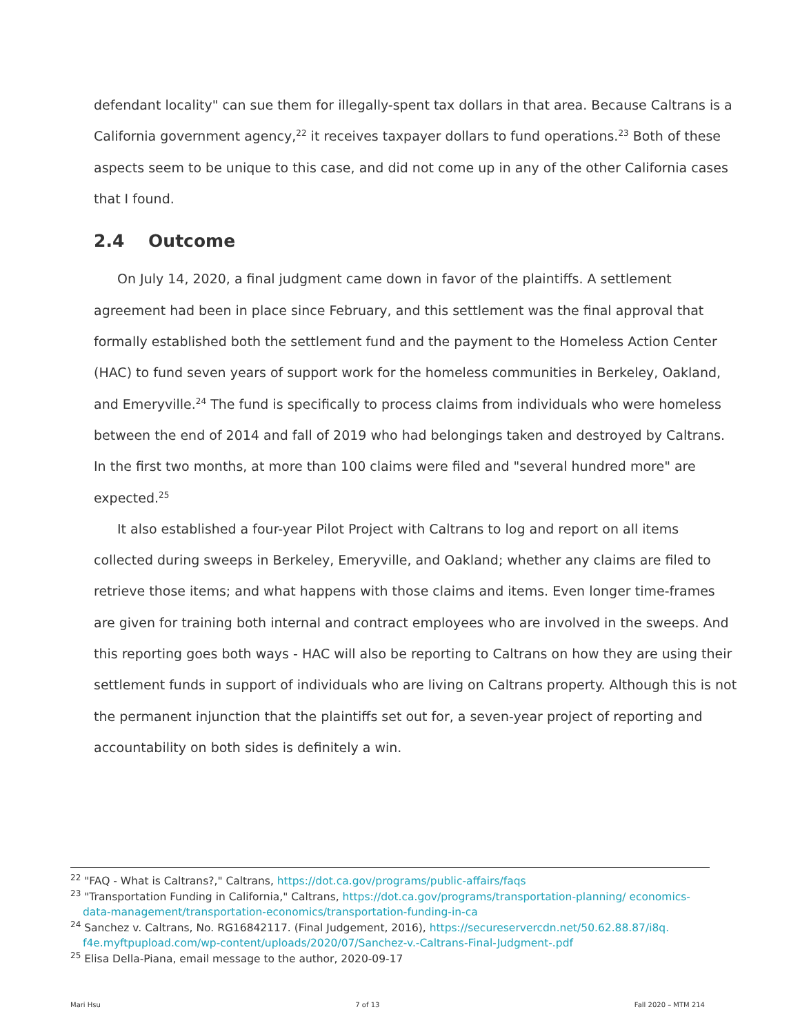defendant locality" can sue them for illegally-spent tax dollars in that area. Because Caltrans is a California government agency,<sup>22</sup> it receives taxpayer dollars to fund operations.<sup>23</sup> Both of these aspects seem to be unique to this case, and did not come up in any of the other California cases that I found.
2.4 Outcome
On July 14, 2020, a final judgment came down in favor of the plaintiffs. A settlement agreement had been in place since February, and this settlement was the final approval that formally established both the settlement fund and the payment to the Homeless Action Center (HAC) to fund seven years of support work for the homeless communities in Berkeley, Oakland, and Emeryville.<sup>24</sup> The fund is specifically to process claims from individuals who were homeless between the end of 2014 and fall of 2019 who had belongings taken and destroyed by Caltrans. In the first two months, at more than 100 claims were filed and "several hundred more" are expected.<sup>25</sup>
It also established a four-year Pilot Project with Caltrans to log and report on all items collected during sweeps in Berkeley, Emeryville, and Oakland; whether any claims are filed to retrieve those items; and what happens with those claims and items. Even longer time-frames are given for training both internal and contract employees who are involved in the sweeps. And this reporting goes both ways - HAC will also be reporting to Caltrans on how they are using their settlement funds in support of individuals who are living on Caltrans property. Although this is not the permanent injunction that the plaintiffs set out for, a seven-year project of reporting and accountability on both sides is definitely a win.
<sup>22</sup> "FAQ - What is Caltrans?," Caltrans, https://dot.ca.gov/programs/public-affairs/faqs
<sup>23</sup> "Transportation Funding in California," Caltrans, https://dot.ca.gov/programs/transportation-planning/ economics-data-management/transportation-economics/transportation-funding-in-ca
<sup>24</sup> Sanchez v. Caltrans, No. RG16842117. (Final Judgement, 2016), https://secureservercdn.net/50.62.88.87/i8q. f4e.myftpupload.com/wp-content/uploads/2020/07/Sanchez-v.-Caltrans-Final-Judgment-.pdf
<sup>25</sup> Elisa Della-Piana, email message to the author, 2020-09-17
Mari Hsu 7 of 13 Fall 2020 – MTM 214